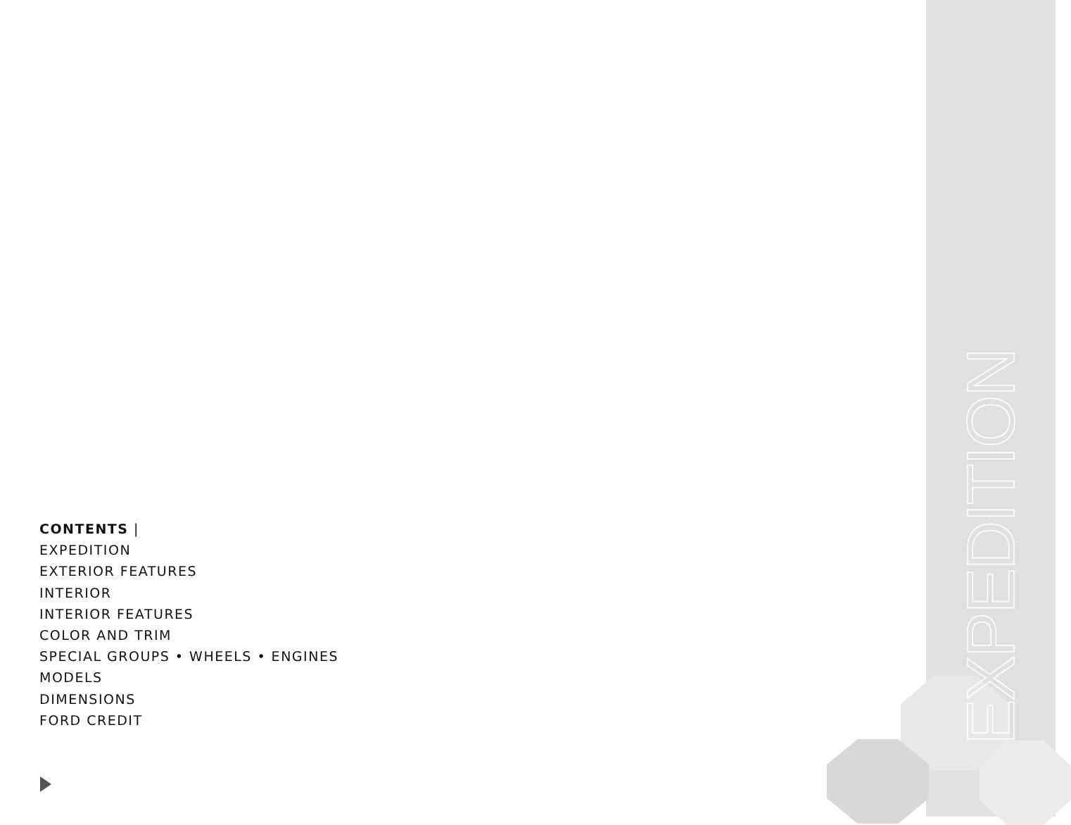EXPEDITION
CONTENTS |
EXPEDITION
EXTERIOR FEATURES
INTERIOR
INTERIOR FEATURES
COLOR AND TRIM
SPECIAL GROUPS • WHEELS • ENGINES
MODELS
DIMENSIONS
FORD CREDIT